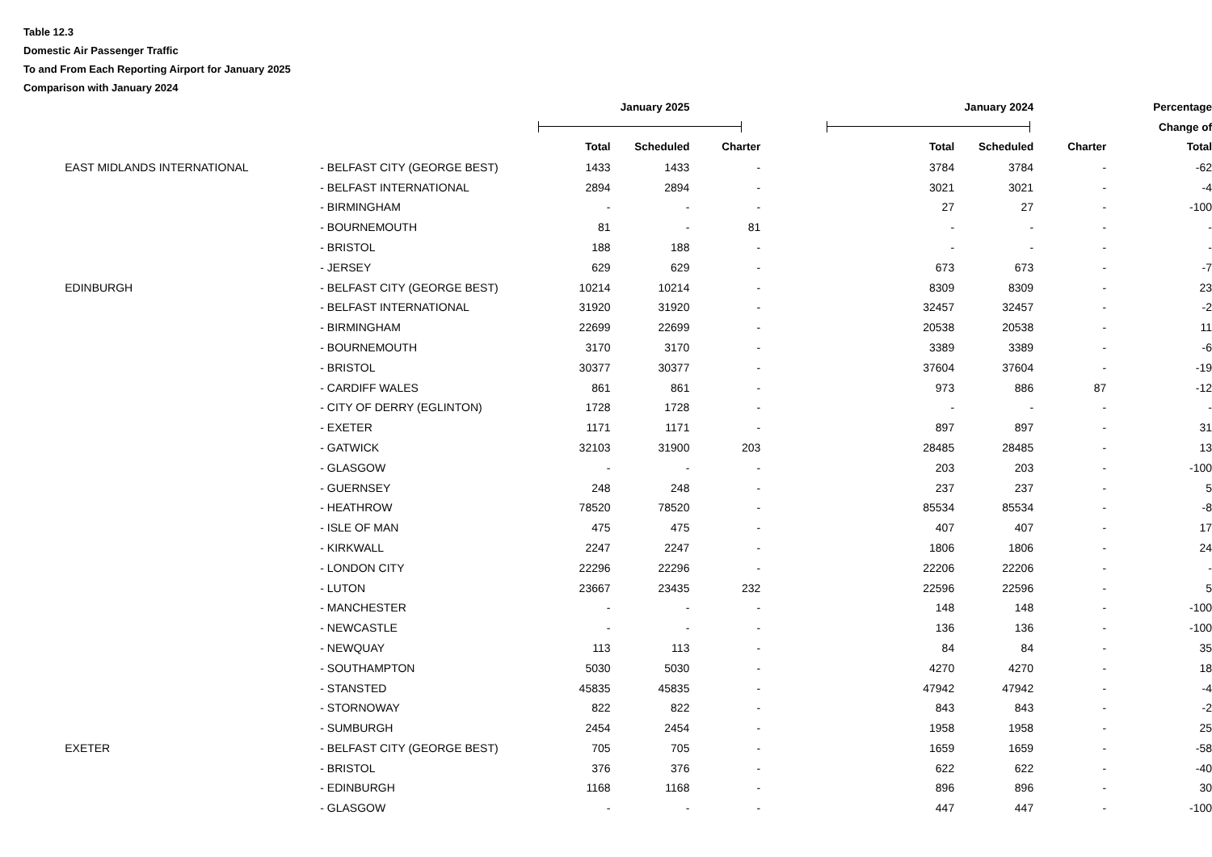Table 12.3
Domestic Air Passenger Traffic
To and From Each Reporting Airport for January 2025
Comparison with January 2024
| | | | January 2025 | | | | January 2024 | | Percentage |
| --- | --- | --- | --- | --- | --- | --- | --- | --- | --- |
| | | | | | | | | | Change of |
| | | | Total | Scheduled | Charter | Total | Scheduled | Charter | Total |
| | EAST MIDLANDS INTERNATIONAL | - BELFAST CITY (GEORGE BEST) | 1433 | 1433 | - | 3784 | 3784 | - | -62 |
| | | - BELFAST INTERNATIONAL | 2894 | 2894 | - | 3021 | 3021 | - | -4 |
| | | - BIRMINGHAM | - | - | - | 27 | 27 | - | -100 |
| | | - BOURNEMOUTH | 81 | - | 81 | - | - | - | - |
| | | - BRISTOL | 188 | 188 | - | - | - | - | - |
| | | - JERSEY | 629 | 629 | - | 673 | 673 | - | -7 |
| | EDINBURGH | - BELFAST CITY (GEORGE BEST) | 10214 | 10214 | - | 8309 | 8309 | - | 23 |
| | | - BELFAST INTERNATIONAL | 31920 | 31920 | - | 32457 | 32457 | - | -2 |
| | | - BIRMINGHAM | 22699 | 22699 | - | 20538 | 20538 | - | 11 |
| | | - BOURNEMOUTH | 3170 | 3170 | - | 3389 | 3389 | - | -6 |
| | | - BRISTOL | 30377 | 30377 | - | 37604 | 37604 | - | -19 |
| | | - CARDIFF WALES | 861 | 861 | - | 973 | 886 | 87 | -12 |
| | | - CITY OF DERRY (EGLINTON) | 1728 | 1728 | - | - | - | - | - |
| | | - EXETER | 1171 | 1171 | - | 897 | 897 | - | 31 |
| | | - GATWICK | 32103 | 31900 | 203 | 28485 | 28485 | - | 13 |
| | | - GLASGOW | - | - | - | 203 | 203 | - | -100 |
| | | - GUERNSEY | 248 | 248 | - | 237 | 237 | - | 5 |
| | | - HEATHROW | 78520 | 78520 | - | 85534 | 85534 | - | -8 |
| | | - ISLE OF MAN | 475 | 475 | - | 407 | 407 | - | 17 |
| | | - KIRKWALL | 2247 | 2247 | - | 1806 | 1806 | - | 24 |
| | | - LONDON CITY | 22296 | 22296 | - | 22206 | 22206 | - | - |
| | | - LUTON | 23667 | 23435 | 232 | 22596 | 22596 | - | 5 |
| | | - MANCHESTER | - | - | - | 148 | 148 | - | -100 |
| | | - NEWCASTLE | - | - | - | 136 | 136 | - | -100 |
| | | - NEWQUAY | 113 | 113 | - | 84 | 84 | - | 35 |
| | | - SOUTHAMPTON | 5030 | 5030 | - | 4270 | 4270 | - | 18 |
| | | - STANSTED | 45835 | 45835 | - | 47942 | 47942 | - | -4 |
| | | - STORNOWAY | 822 | 822 | - | 843 | 843 | - | -2 |
| | | - SUMBURGH | 2454 | 2454 | - | 1958 | 1958 | - | 25 |
| | EXETER | - BELFAST CITY (GEORGE BEST) | 705 | 705 | - | 1659 | 1659 | - | -58 |
| | | - BRISTOL | 376 | 376 | - | 622 | 622 | - | -40 |
| | | - EDINBURGH | 1168 | 1168 | - | 896 | 896 | - | 30 |
| | | - GLASGOW | - | - | - | 447 | 447 | - | -100 |